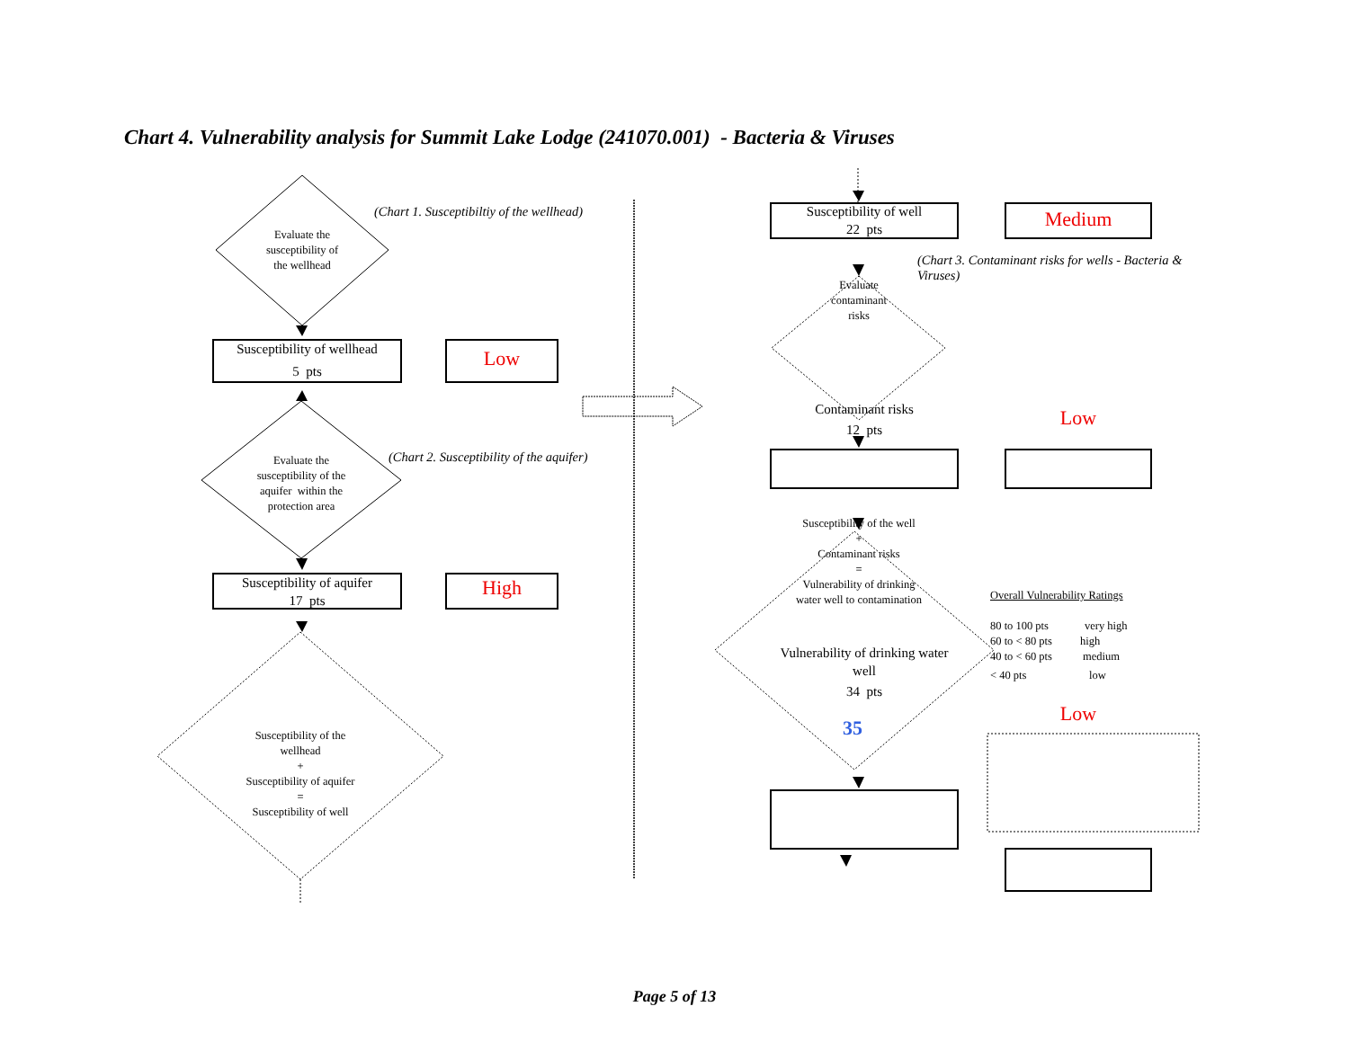Chart 4. Vulnerability analysis for Summit Lake Lodge (241070.001) - Bacteria & Viruses
Evaluate the
susceptibility of
the wellhead
(Chart 1. Susceptibiltiy of the wellhead)
Susceptibility of wellhead
5 pts
Low
Evaluate the
susceptibility of the
aquifer within the
protection area
(Chart 2. Susceptibility of the aquifer)
Susceptibility of aquifer
17 pts
High
Susceptibility of the
wellhead
+
Susceptibility of aquifer
=
Susceptibility of well
Susceptibility of well
22 pts
Medium
Evaluate
contaminant
risks
(Chart 3. Contaminant risks for wells - Bacteria & Viruses)
Contaminant risks
12 pts
Low
Susceptibility of the well
+
Contaminant risks
=
Vulnerability of drinking
water well to contamination
Vulnerability of drinking water
well
34 pts
35
Overall Vulnerability Ratings
80 to 100 pts very high
60 to < 80 pts high
40 to < 60 pts medium
< 40 pts low
Low
Page 5 of 13